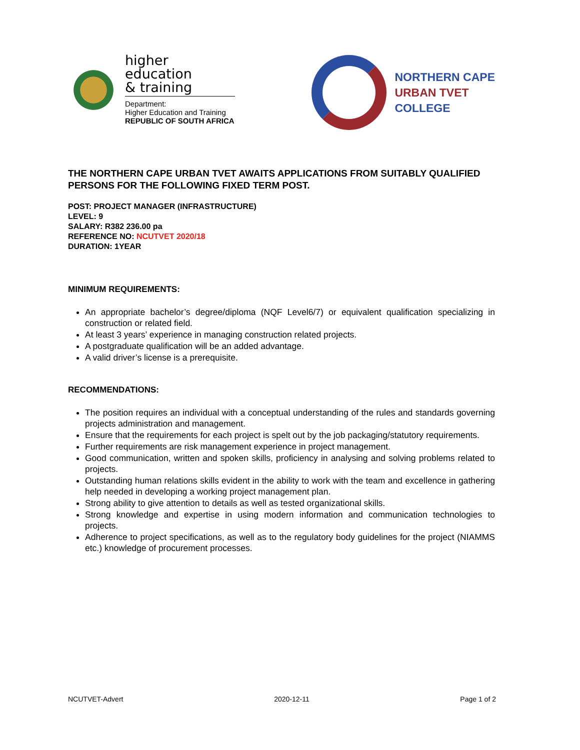higher education
& training
Department:
Higher Education and Training
REPUBLIC OF SOUTH AFRICA
NORTHERN CAPE
URBAN TVET
COLLEGE
THE NORTHERN CAPE URBAN TVET AWAITS APPLICATIONS FROM SUITABLY QUALIFIED PERSONS FOR THE FOLLOWING FIXED TERM POST.
POST: PROJECT MANAGER (INFRASTRUCTURE)
LEVEL: 9
SALARY: R382 236.00 pa
REFERENCE NO: NCUTVET 2020/18
DURATION: 1YEAR
MINIMUM REQUIREMENTS:
An appropriate bachelor’s degree/diploma (NQF Level6/7) or equivalent qualification specializing in construction or related field.
At least 3 years’ experience in managing construction related projects.
A postgraduate qualification will be an added advantage.
A valid driver’s license is a prerequisite.
RECOMMENDATIONS:
The position requires an individual with a conceptual understanding of the rules and standards governing projects administration and management.
Ensure that the requirements for each project is spelt out by the job packaging/statutory requirements.
Further requirements are risk management experience in project management.
Good communication, written and spoken skills, proficiency in analysing and solving problems related to projects.
Outstanding human relations skills evident in the ability to work with the team and excellence in gathering help needed in developing a working project management plan.
Strong ability to give attention to details as well as tested organizational skills.
Strong knowledge and expertise in using modern information and communication technologies to projects.
Adherence to project specifications, as well as to the regulatory body guidelines for the project (NIAMMS etc.) knowledge of procurement processes.
NCUTVET-Advert 2020-12-11 Page 1 of 2